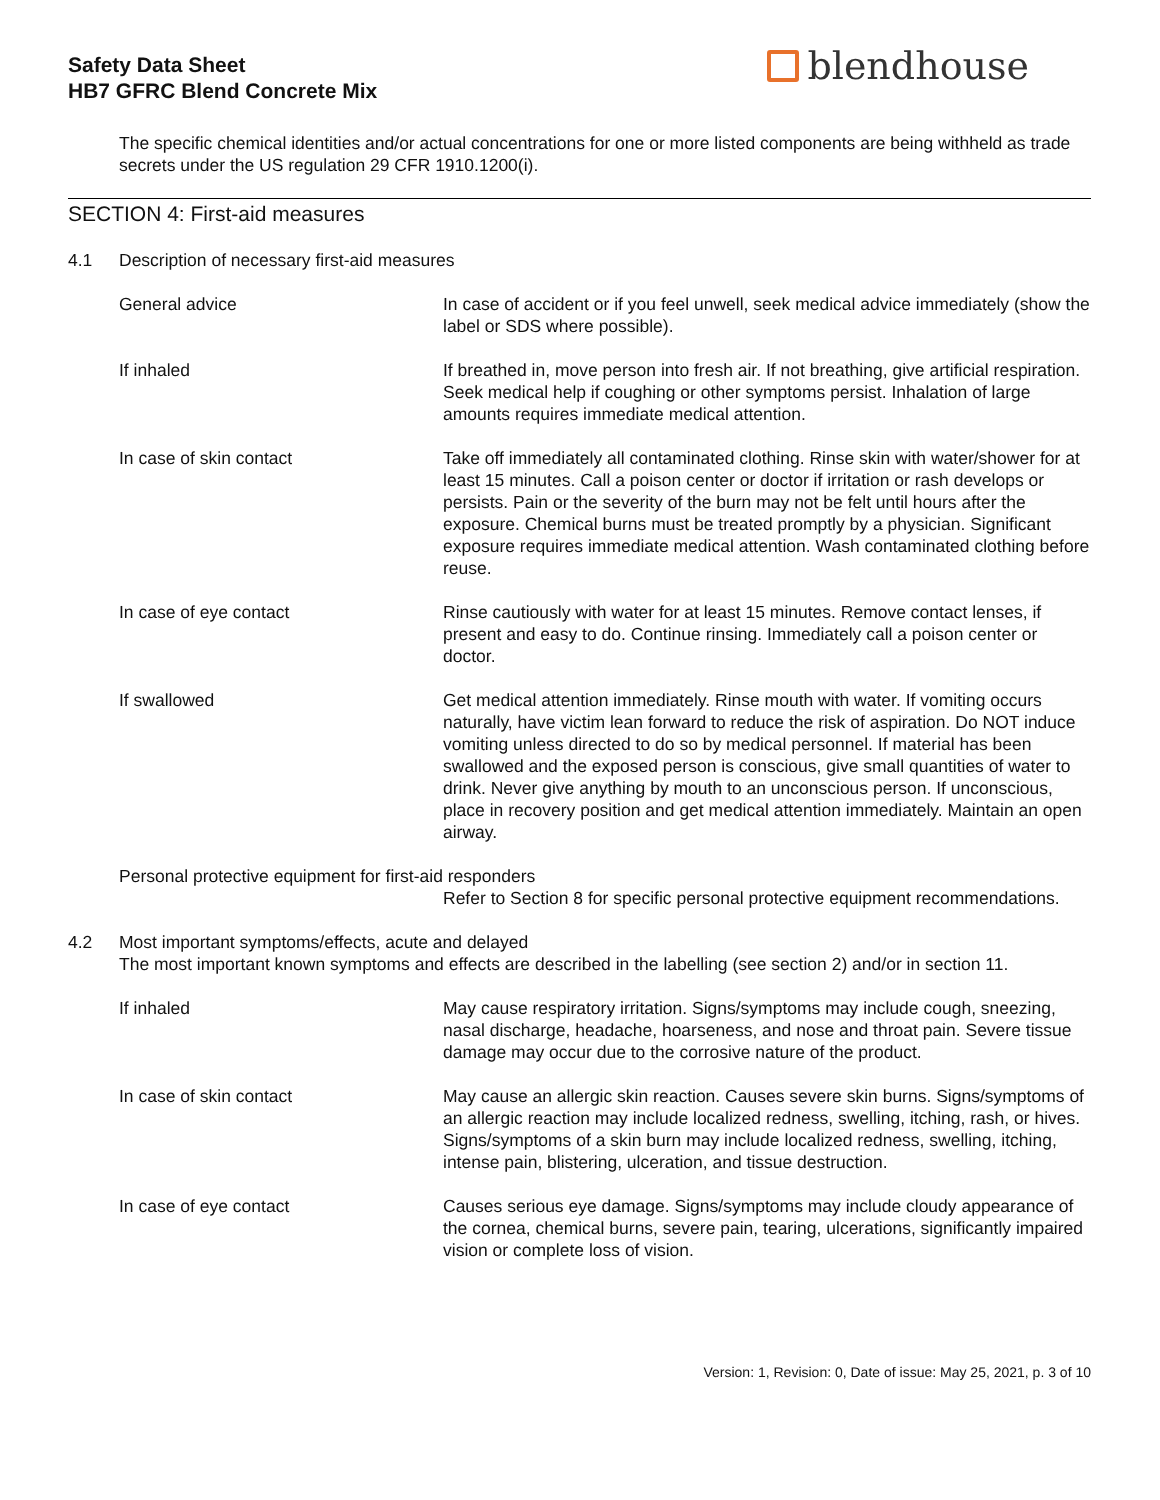Safety Data Sheet
HB7 GFRC Blend Concrete Mix
blendhouse
The specific chemical identities and/or actual concentrations for one or more listed components are being withheld as trade secrets under the US regulation 29 CFR 1910.1200(i).
SECTION 4: First-aid measures
4.1 Description of necessary first-aid measures
General advice In case of accident or if you feel unwell, seek medical advice immediately (show the label or SDS where possible).
If inhaled If breathed in, move person into fresh air. If not breathing, give artificial respiration. Seek medical help if coughing or other symptoms persist. Inhalation of large amounts requires immediate medical attention.
In case of skin contact Take off immediately all contaminated clothing. Rinse skin with water/shower for at least 15 minutes. Call a poison center or doctor if irritation or rash develops or persists. Pain or the severity of the burn may not be felt until hours after the exposure. Chemical burns must be treated promptly by a physician. Significant exposure requires immediate medical attention. Wash contaminated clothing before reuse.
In case of eye contact Rinse cautiously with water for at least 15 minutes. Remove contact lenses, if present and easy to do. Continue rinsing. Immediately call a poison center or doctor.
If swallowed Get medical attention immediately. Rinse mouth with water. If vomiting occurs naturally, have victim lean forward to reduce the risk of aspiration. Do NOT induce vomiting unless directed to do so by medical personnel. If material has been swallowed and the exposed person is conscious, give small quantities of water to drink. Never give anything by mouth to an unconscious person. If unconscious, place in recovery position and get medical attention immediately. Maintain an open airway.
Personal protective equipment for first-aid responders
Refer to Section 8 for specific personal protective equipment recommendations.
4.2 Most important symptoms/effects, acute and delayed
The most important known symptoms and effects are described in the labelling (see section 2) and/or in section 11.
If inhaled May cause respiratory irritation. Signs/symptoms may include cough, sneezing, nasal discharge, headache, hoarseness, and nose and throat pain. Severe tissue damage may occur due to the corrosive nature of the product.
In case of skin contact May cause an allergic skin reaction. Causes severe skin burns. Signs/symptoms of an allergic reaction may include localized redness, swelling, itching, rash, or hives. Signs/symptoms of a skin burn may include localized redness, swelling, itching, intense pain, blistering, ulceration, and tissue destruction.
In case of eye contact Causes serious eye damage. Signs/symptoms may include cloudy appearance of the cornea, chemical burns, severe pain, tearing, ulcerations, significantly impaired vision or complete loss of vision.
Version: 1, Revision: 0, Date of issue: May 25, 2021, p. 3 of 10